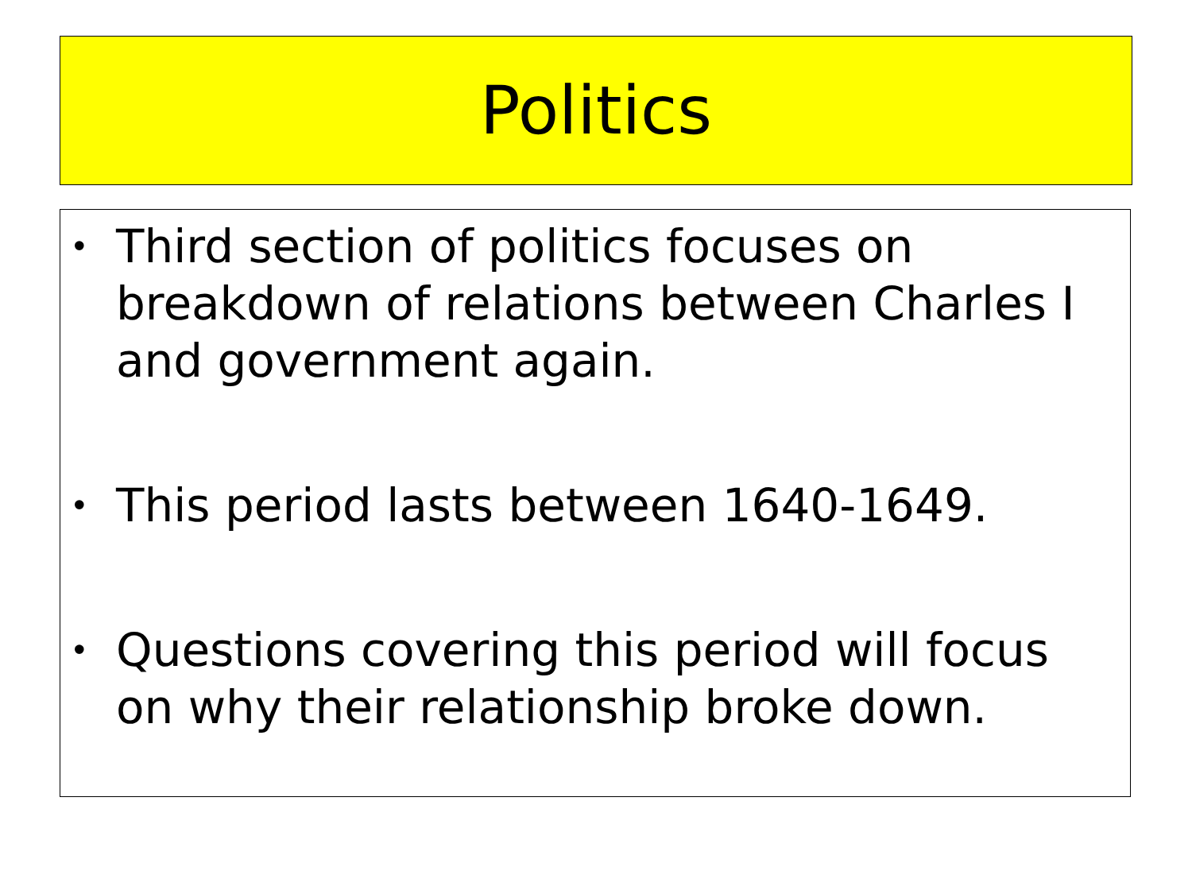Politics
• Third section of politics focuses on breakdown of relations between Charles I and government again.
• This period lasts between 1640-1649.
• Questions covering this period will focus on why their relationship broke down.